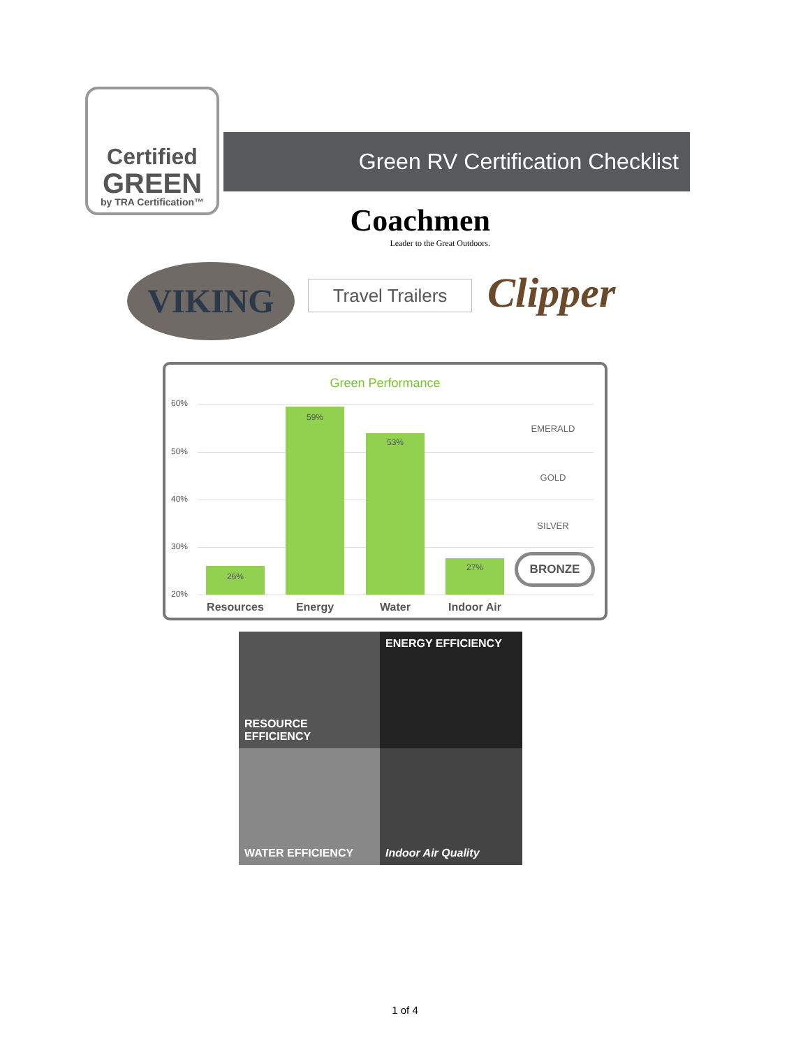Certified
GREEN
by TRA Certification™
Green RV Certification Checklist
Coachmen
Leader to the Great Outdoors.
VIKING
Travel Trailers
Clipper
Green Performance
60%
50%
40%
30%
20%
26%
59%
53%
27%
EMERALD
GOLD
SILVER
BRONZE
Resources Energy Water Indoor Air
RESOURCE EFFICIENCY
ENERGY EFFICIENCY
WATER EFFICIENCY
Indoor Air Quality
1 of 4